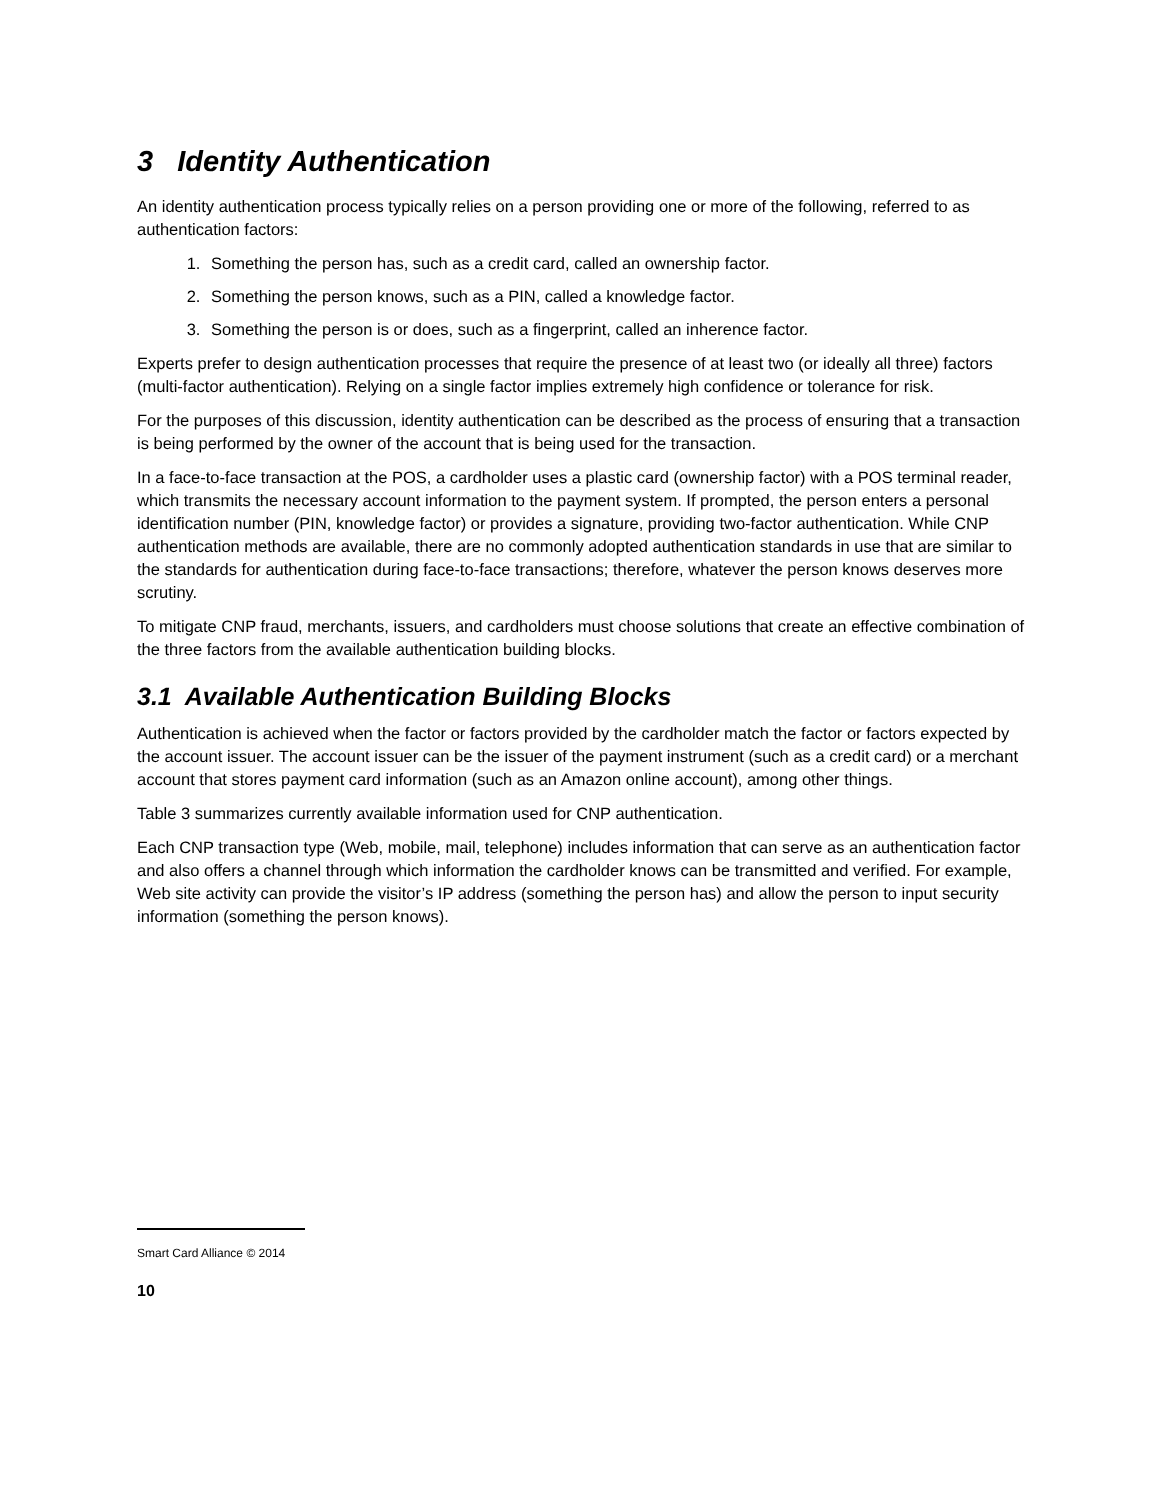3 Identity Authentication
An identity authentication process typically relies on a person providing one or more of the following, referred to as authentication factors:
1. Something the person has, such as a credit card, called an ownership factor.
2. Something the person knows, such as a PIN, called a knowledge factor.
3. Something the person is or does, such as a fingerprint, called an inherence factor.
Experts prefer to design authentication processes that require the presence of at least two (or ideally all three) factors (multi-factor authentication). Relying on a single factor implies extremely high confidence or tolerance for risk.
For the purposes of this discussion, identity authentication can be described as the process of ensuring that a transaction is being performed by the owner of the account that is being used for the transaction.
In a face-to-face transaction at the POS, a cardholder uses a plastic card (ownership factor) with a POS terminal reader, which transmits the necessary account information to the payment system. If prompted, the person enters a personal identification number (PIN, knowledge factor) or provides a signature, providing two-factor authentication. While CNP authentication methods are available, there are no commonly adopted authentication standards in use that are similar to the standards for authentication during face-to-face transactions; therefore, whatever the person knows deserves more scrutiny.
To mitigate CNP fraud, merchants, issuers, and cardholders must choose solutions that create an effective combination of the three factors from the available authentication building blocks.
3.1 Available Authentication Building Blocks
Authentication is achieved when the factor or factors provided by the cardholder match the factor or factors expected by the account issuer. The account issuer can be the issuer of the payment instrument (such as a credit card) or a merchant account that stores payment card information (such as an Amazon online account), among other things.
Table 3 summarizes currently available information used for CNP authentication.
Each CNP transaction type (Web, mobile, mail, telephone) includes information that can serve as an authentication factor and also offers a channel through which information the cardholder knows can be transmitted and verified. For example, Web site activity can provide the visitor’s IP address (something the person has) and allow the person to input security information (something the person knows).
Smart Card Alliance © 2014
10